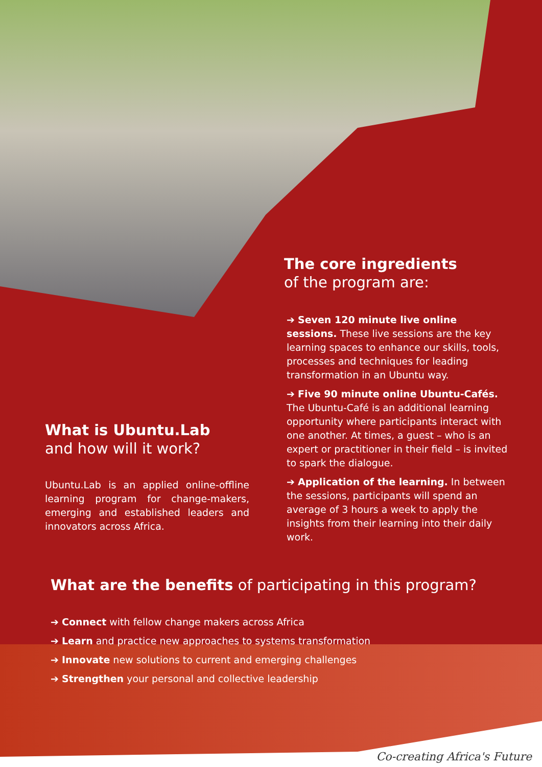The core ingredients
of the program are:
➔ Seven 120 minute live online sessions. These live sessions are the key learning spaces to enhance our skills, tools, processes and techniques for leading transformation in an Ubuntu way.
➔ Five 90 minute online Ubuntu-Cafés. The Ubuntu-Café is an additional learning opportunity where participants interact with one another. At times, a guest – who is an expert or practitioner in their field – is invited to spark the dialogue.
➔ Application of the learning. In between the sessions, participants will spend an average of 3 hours a week to apply the insights from their learning into their daily work.
What is Ubuntu.Lab
and how will it work?
Ubuntu.Lab is an applied online-offline learning program for change-makers, emerging and established leaders and innovators across Africa.
What are the benefits of participating in this program?
➔ Connect with fellow change makers across Africa
➔ Learn and practice new approaches to systems transformation
➔ Innovate new solutions to current and emerging challenges
➔ Strengthen your personal and collective leadership
Co-creating Africa's Future